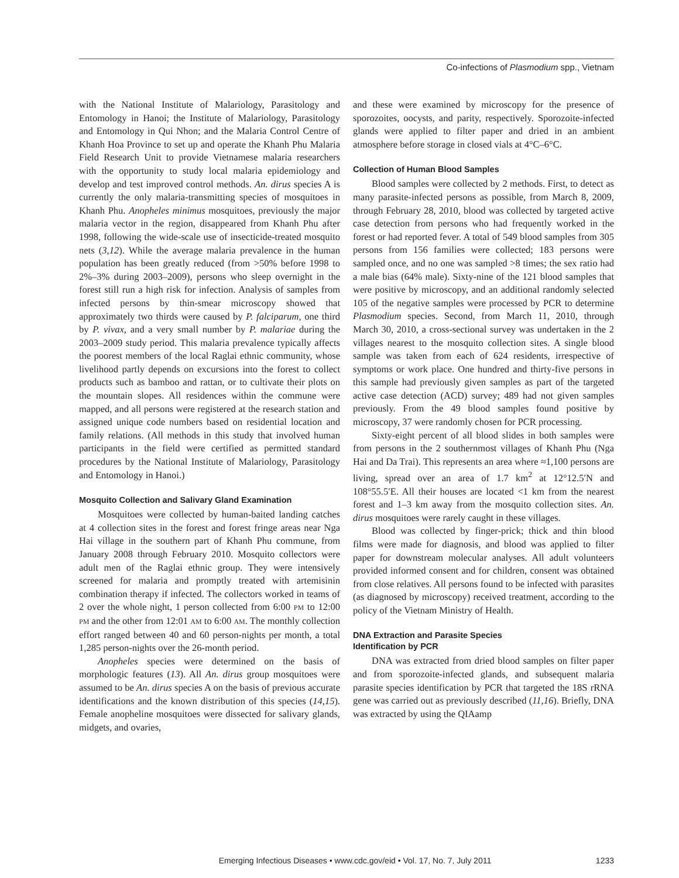Co-infections of Plasmodium spp., Vietnam
with the National Institute of Malariology, Parasitology and Entomology in Hanoi; the Institute of Malariology, Parasitology and Entomology in Qui Nhon; and the Malaria Control Centre of Khanh Hoa Province to set up and operate the Khanh Phu Malaria Field Research Unit to provide Vietnamese malaria researchers with the opportunity to study local malaria epidemiology and develop and test improved control methods. An. dirus species A is currently the only malaria-transmitting species of mosquitoes in Khanh Phu. Anopheles minimus mosquitoes, previously the major malaria vector in the region, disappeared from Khanh Phu after 1998, following the wide-scale use of insecticide-treated mosquito nets (3,12). While the average malaria prevalence in the human population has been greatly reduced (from >50% before 1998 to 2%–3% during 2003–2009), persons who sleep overnight in the forest still run a high risk for infection. Analysis of samples from infected persons by thin-smear microscopy showed that approximately two thirds were caused by P. falciparum, one third by P. vivax, and a very small number by P. malariae during the 2003–2009 study period. This malaria prevalence typically affects the poorest members of the local Raglai ethnic community, whose livelihood partly depends on excursions into the forest to collect products such as bamboo and rattan, or to cultivate their plots on the mountain slopes. All residences within the commune were mapped, and all persons were registered at the research station and assigned unique code numbers based on residential location and family relations. (All methods in this study that involved human participants in the field were certified as permitted standard procedures by the National Institute of Malariology, Parasitology and Entomology in Hanoi.)
Mosquito Collection and Salivary Gland Examination
Mosquitoes were collected by human-baited landing catches at 4 collection sites in the forest and forest fringe areas near Nga Hai village in the southern part of Khanh Phu commune, from January 2008 through February 2010. Mosquito collectors were adult men of the Raglai ethnic group. They were intensively screened for malaria and promptly treated with artemisinin combination therapy if infected. The collectors worked in teams of 2 over the whole night, 1 person collected from 6:00 PM to 12:00 PM and the other from 12:01 AM to 6:00 AM. The monthly collection effort ranged between 40 and 60 person-nights per month, a total 1,285 person-nights over the 26-month period.
Anopheles species were determined on the basis of morphologic features (13). All An. dirus group mosquitoes were assumed to be An. dirus species A on the basis of previous accurate identifications and the known distribution of this species (14,15). Female anopheline mosquitoes were dissected for salivary glands, midgets, and ovaries,
and these were examined by microscopy for the presence of sporozoites, oocysts, and parity, respectively. Sporozoite-infected glands were applied to filter paper and dried in an ambient atmosphere before storage in closed vials at 4°C–6°C.
Collection of Human Blood Samples
Blood samples were collected by 2 methods. First, to detect as many parasite-infected persons as possible, from March 8, 2009, through February 28, 2010, blood was collected by targeted active case detection from persons who had frequently worked in the forest or had reported fever. A total of 549 blood samples from 305 persons from 156 families were collected; 183 persons were sampled once, and no one was sampled >8 times; the sex ratio had a male bias (64% male). Sixty-nine of the 121 blood samples that were positive by microscopy, and an additional randomly selected 105 of the negative samples were processed by PCR to determine Plasmodium species. Second, from March 11, 2010, through March 30, 2010, a cross-sectional survey was undertaken in the 2 villages nearest to the mosquito collection sites. A single blood sample was taken from each of 624 residents, irrespective of symptoms or work place. One hundred and thirty-five persons in this sample had previously given samples as part of the targeted active case detection (ACD) survey; 489 had not given samples previously. From the 49 blood samples found positive by microscopy, 37 were randomly chosen for PCR processing.
Sixty-eight percent of all blood slides in both samples were from persons in the 2 southernmost villages of Khanh Phu (Nga Hai and Da Trai). This represents an area where ≈1,100 persons are living, spread over an area of 1.7 km<sup>2</sup> at 12°12.5′N and 108°55.5′E. All their houses are located <1 km from the nearest forest and 1–3 km away from the mosquito collection sites. An. dirus mosquitoes were rarely caught in these villages.
Blood was collected by finger-prick; thick and thin blood films were made for diagnosis, and blood was applied to filter paper for downstream molecular analyses. All adult volunteers provided informed consent and for children, consent was obtained from close relatives. All persons found to be infected with parasites (as diagnosed by microscopy) received treatment, according to the policy of the Vietnam Ministry of Health.
DNA Extraction and Parasite Species
Identification by PCR
DNA was extracted from dried blood samples on filter paper and from sporozoite-infected glands, and subsequent malaria parasite species identification by PCR that targeted the 18S rRNA gene was carried out as previously described (11,16). Briefly, DNA was extracted by using the QIAamp
Emerging Infectious Diseases • www.cdc.gov/eid • Vol. 17, No. 7, July 2011 1233